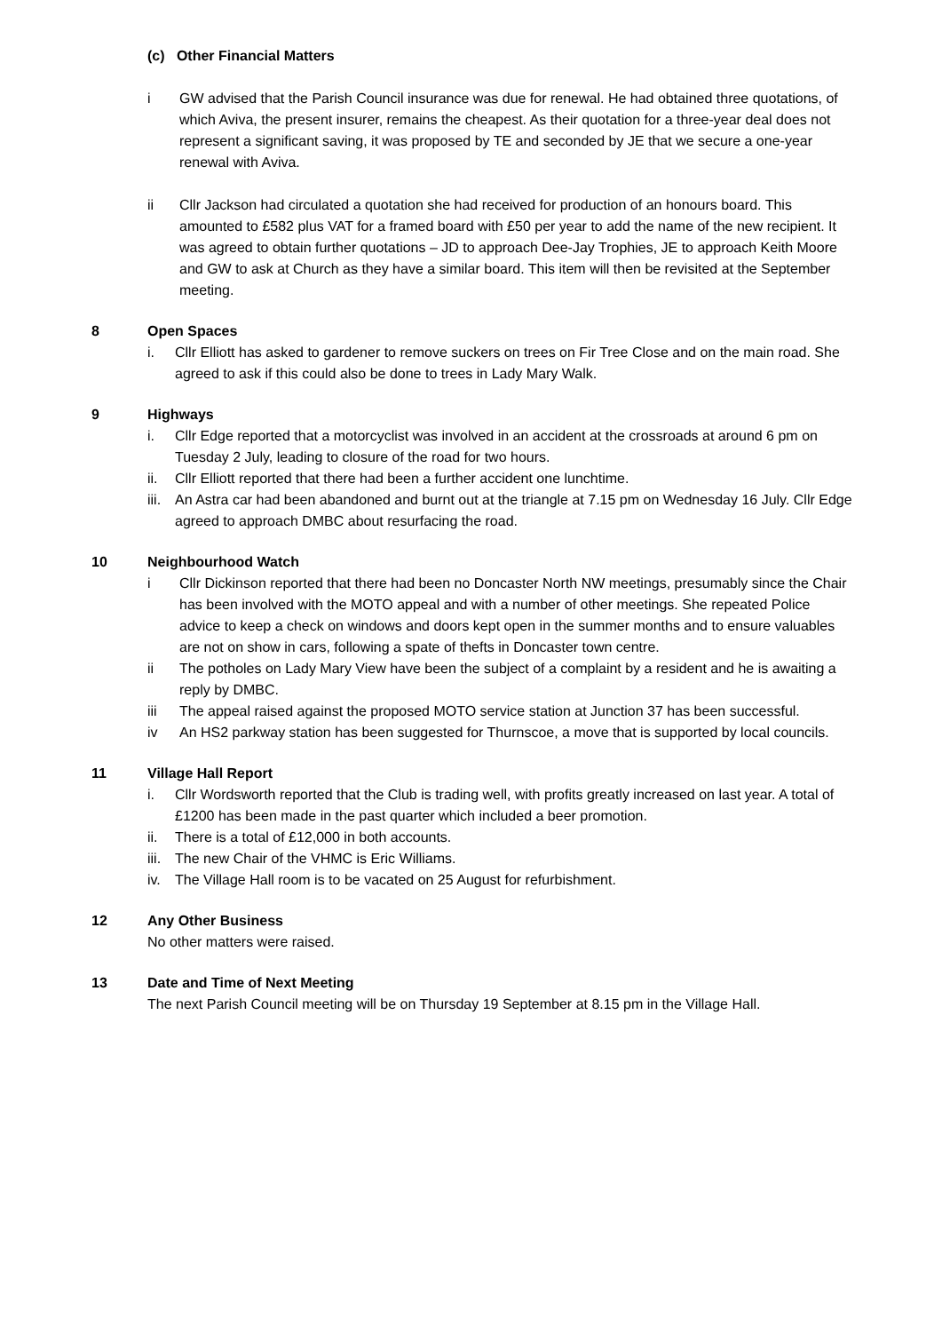(c) Other Financial Matters
i GW advised that the Parish Council insurance was due for renewal. He had obtained three quotations, of which Aviva, the present insurer, remains the cheapest. As their quotation for a three-year deal does not represent a significant saving, it was proposed by TE and seconded by JE that we secure a one-year renewal with Aviva.
ii Cllr Jackson had circulated a quotation she had received for production of an honours board. This amounted to £582 plus VAT for a framed board with £50 per year to add the name of the new recipient. It was agreed to obtain further quotations – JD to approach Dee-Jay Trophies, JE to approach Keith Moore and GW to ask at Church as they have a similar board. This item will then be revisited at the September meeting.
8 Open Spaces
i. Cllr Elliott has asked to gardener to remove suckers on trees on Fir Tree Close and on the main road. She agreed to ask if this could also be done to trees in Lady Mary Walk.
9 Highways
i. Cllr Edge reported that a motorcyclist was involved in an accident at the crossroads at around 6 pm on Tuesday 2 July, leading to closure of the road for two hours.
ii. Cllr Elliott reported that there had been a further accident one lunchtime.
iii. An Astra car had been abandoned and burnt out at the triangle at 7.15 pm on Wednesday 16 July. Cllr Edge agreed to approach DMBC about resurfacing the road.
10 Neighbourhood Watch
i Cllr Dickinson reported that there had been no Doncaster North NW meetings, presumably since the Chair has been involved with the MOTO appeal and with a number of other meetings. She repeated Police advice to keep a check on windows and doors kept open in the summer months and to ensure valuables are not on show in cars, following a spate of thefts in Doncaster town centre.
ii The potholes on Lady Mary View have been the subject of a complaint by a resident and he is awaiting a reply by DMBC.
iii The appeal raised against the proposed MOTO service station at Junction 37 has been successful.
iv An HS2 parkway station has been suggested for Thurnscoe, a move that is supported by local councils.
11 Village Hall Report
i. Cllr Wordsworth reported that the Club is trading well, with profits greatly increased on last year. A total of £1200 has been made in the past quarter which included a beer promotion.
ii. There is a total of £12,000 in both accounts.
iii. The new Chair of the VHMC is Eric Williams.
iv. The Village Hall room is to be vacated on 25 August for refurbishment.
12 Any Other Business
No other matters were raised.
13 Date and Time of Next Meeting
The next Parish Council meeting will be on Thursday 19 September at 8.15 pm in the Village Hall.